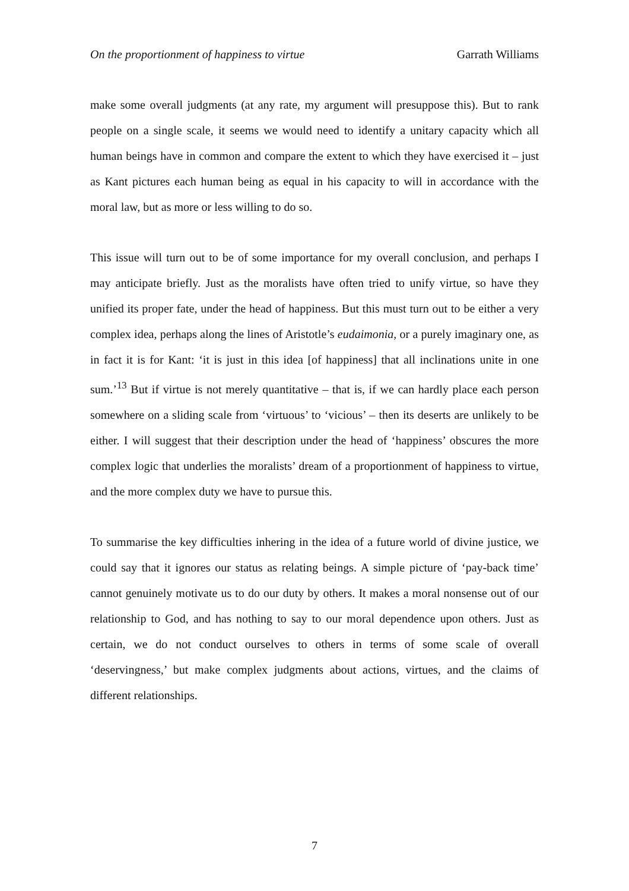On the proportionment of happiness to virtue Garrath Williams
make some overall judgments (at any rate, my argument will presuppose this). But to rank people on a single scale, it seems we would need to identify a unitary capacity which all human beings have in common and compare the extent to which they have exercised it – just as Kant pictures each human being as equal in his capacity to will in accordance with the moral law, but as more or less willing to do so.
This issue will turn out to be of some importance for my overall conclusion, and perhaps I may anticipate briefly. Just as the moralists have often tried to unify virtue, so have they unified its proper fate, under the head of happiness. But this must turn out to be either a very complex idea, perhaps along the lines of Aristotle’s eudaimonia, or a purely imaginary one, as in fact it is for Kant: ‘it is just in this idea [of happiness] that all inclinations unite in one sum.’<sup>13</sup> But if virtue is not merely quantitative – that is, if we can hardly place each person somewhere on a sliding scale from ‘virtuous’ to ‘vicious’ – then its deserts are unlikely to be either. I will suggest that their description under the head of ‘happiness’ obscures the more complex logic that underlies the moralists’ dream of a proportionment of happiness to virtue, and the more complex duty we have to pursue this.
To summarise the key difficulties inhering in the idea of a future world of divine justice, we could say that it ignores our status as relating beings. A simple picture of ‘pay-back time’ cannot genuinely motivate us to do our duty by others. It makes a moral nonsense out of our relationship to God, and has nothing to say to our moral dependence upon others. Just as certain, we do not conduct ourselves to others in terms of some scale of overall ‘deservingness,’ but make complex judgments about actions, virtues, and the claims of different relationships.
7